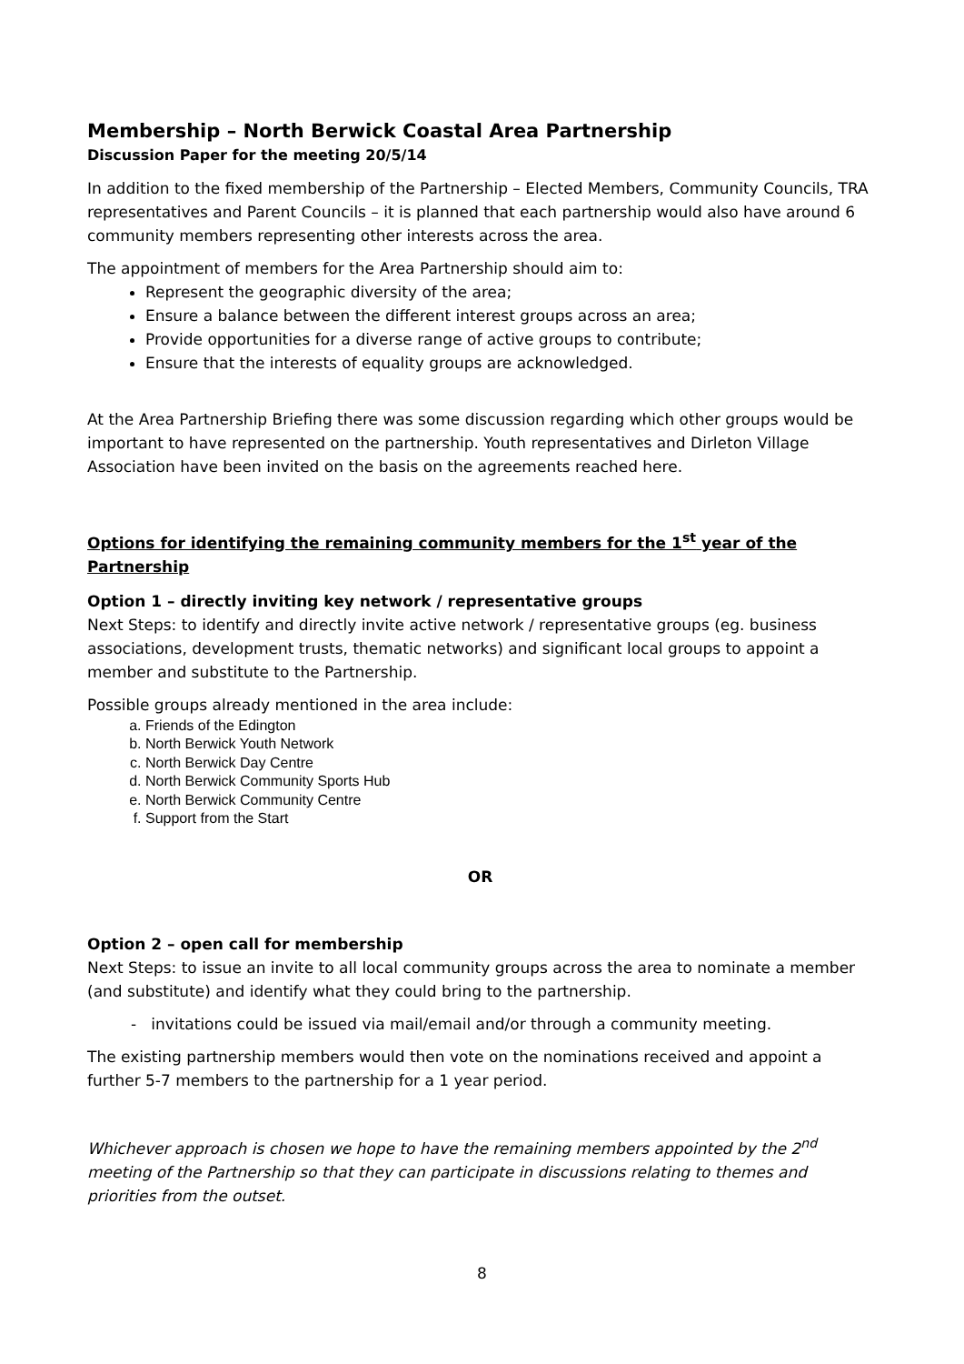Membership – North Berwick Coastal Area Partnership
Discussion Paper for the meeting 20/5/14
In addition to the fixed membership of the Partnership – Elected Members, Community Councils, TRA representatives and Parent Councils – it is planned that each partnership would also have around 6 community members representing other interests across the area.
The appointment of members for the Area Partnership should aim to:
Represent the geographic diversity of the area;
Ensure a balance between the different interest groups across an area;
Provide opportunities for a diverse range of active groups to contribute;
Ensure that the interests of equality groups are acknowledged.
At the Area Partnership Briefing there was some discussion regarding which other groups would be important to have represented on the partnership. Youth representatives and Dirleton Village Association have been invited on the basis on the agreements reached here.
Options for identifying the remaining community members for the 1<sup>st</sup> year of the Partnership
Option 1 – directly inviting key network / representative groups
Next Steps: to identify and directly invite active network / representative groups (eg. business associations, development trusts, thematic networks) and significant local groups to appoint a member and substitute to the Partnership.
Possible groups already mentioned in the area include:
a. Friends of the Edington
b. North Berwick Youth Network
c. North Berwick Day Centre
d. North Berwick Community Sports Hub
e. North Berwick Community Centre
f. Support from the Start
OR
Option 2 – open call for membership
Next Steps: to issue an invite to all local community groups across the area to nominate a member (and substitute) and identify what they could bring to the partnership.
- invitations could be issued via mail/email and/or through a community meeting.
The existing partnership members would then vote on the nominations received and appoint a further 5-7 members to the partnership for a 1 year period.
Whichever approach is chosen we hope to have the remaining members appointed by the 2<sup>nd</sup> meeting of the Partnership so that they can participate in discussions relating to themes and priorities from the outset.
8